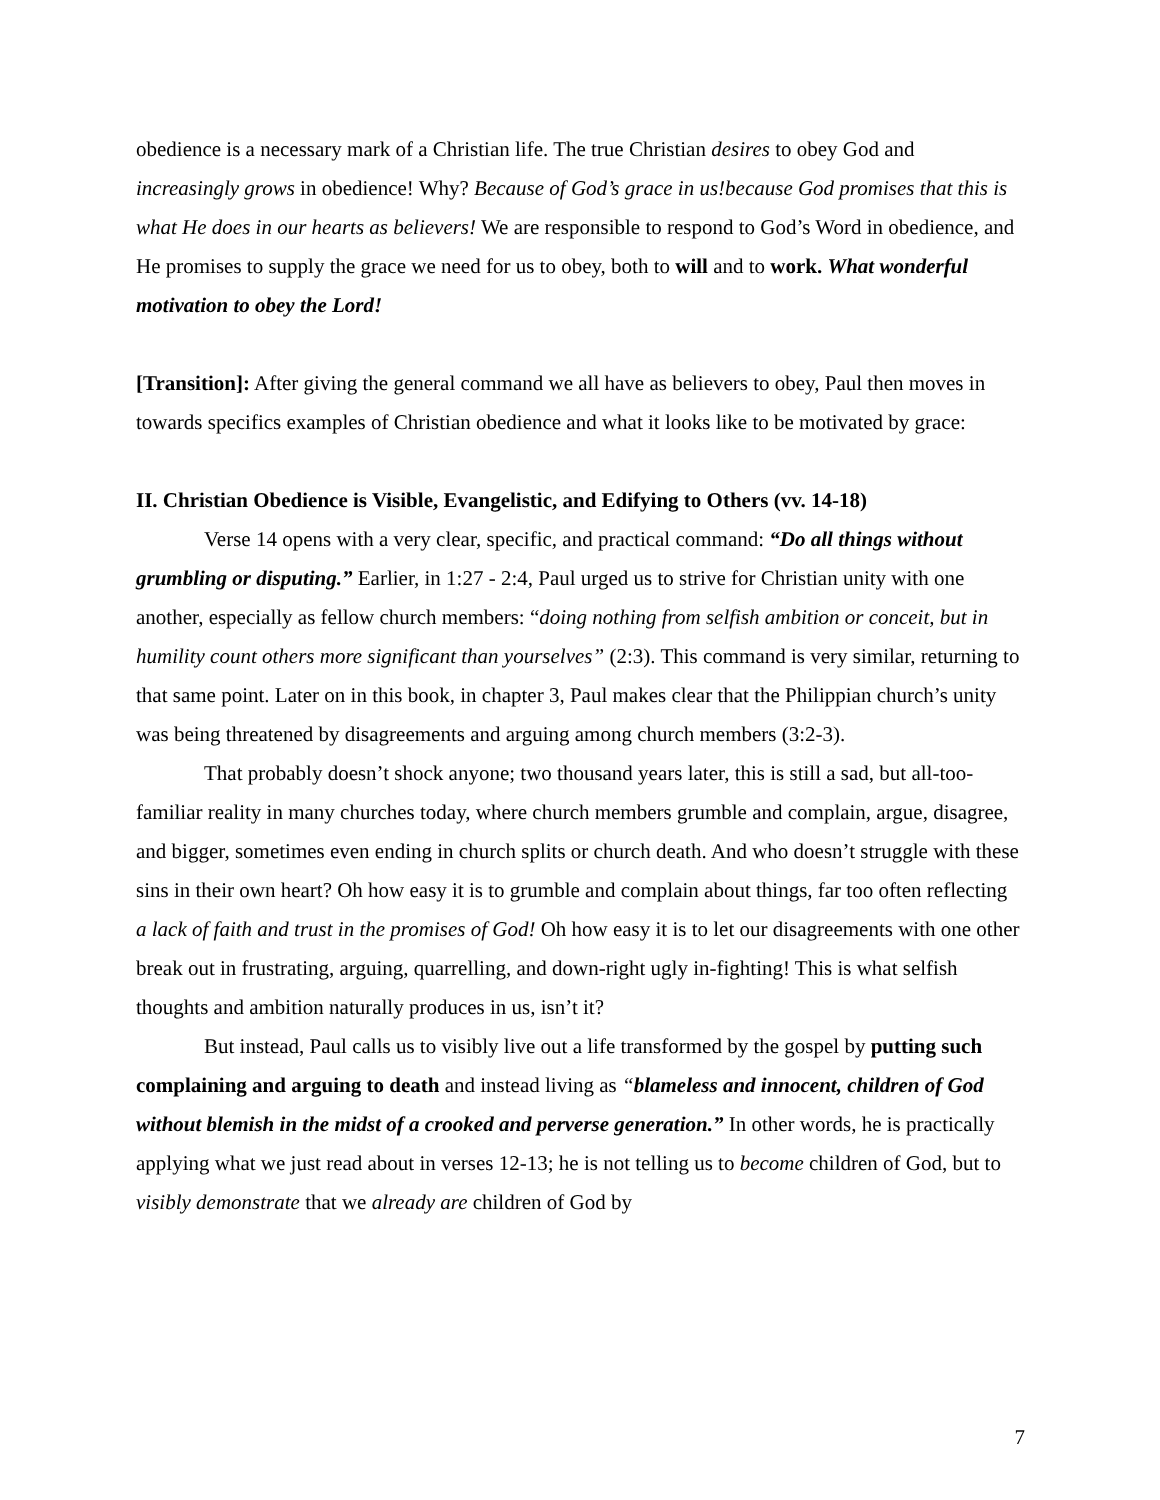obedience is a necessary mark of a Christian life. The true Christian desires to obey God and increasingly grows in obedience! Why? Because of God’s grace in us!because God promises that this is what He does in our hearts as believers! We are responsible to respond to God’s Word in obedience, and He promises to supply the grace we need for us to obey, both to will and to work. What wonderful motivation to obey the Lord!
[Transition]: After giving the general command we all have as believers to obey, Paul then moves in towards specifics examples of Christian obedience and what it looks like to be motivated by grace:
II. Christian Obedience is Visible, Evangelistic, and Edifying to Others (vv. 14-18)
Verse 14 opens with a very clear, specific, and practical command: “Do all things without grumbling or disputing.” Earlier, in 1:27 - 2:4, Paul urged us to strive for Christian unity with one another, especially as fellow church members: “doing nothing from selfish ambition or conceit, but in humility count others more significant than yourselves” (2:3). This command is very similar, returning to that same point. Later on in this book, in chapter 3, Paul makes clear that the Philippian church’s unity was being threatened by disagreements and arguing among church members (3:2-3).
That probably doesn’t shock anyone; two thousand years later, this is still a sad, but all-too-familiar reality in many churches today, where church members grumble and complain, argue, disagree, and bigger, sometimes even ending in church splits or church death. And who doesn’t struggle with these sins in their own heart? Oh how easy it is to grumble and complain about things, far too often reflecting a lack of faith and trust in the promises of God! Oh how easy it is to let our disagreements with one other break out in frustrating, arguing, quarrelling, and down-right ugly in-fighting! This is what selfish thoughts and ambition naturally produces in us, isn’t it?
But instead, Paul calls us to visibly live out a life transformed by the gospel by putting such complaining and arguing to death and instead living as “blameless and innocent, children of God without blemish in the midst of a crooked and perverse generation.” In other words, he is practically applying what we just read about in verses 12-13; he is not telling us to become children of God, but to visibly demonstrate that we already are children of God by
7